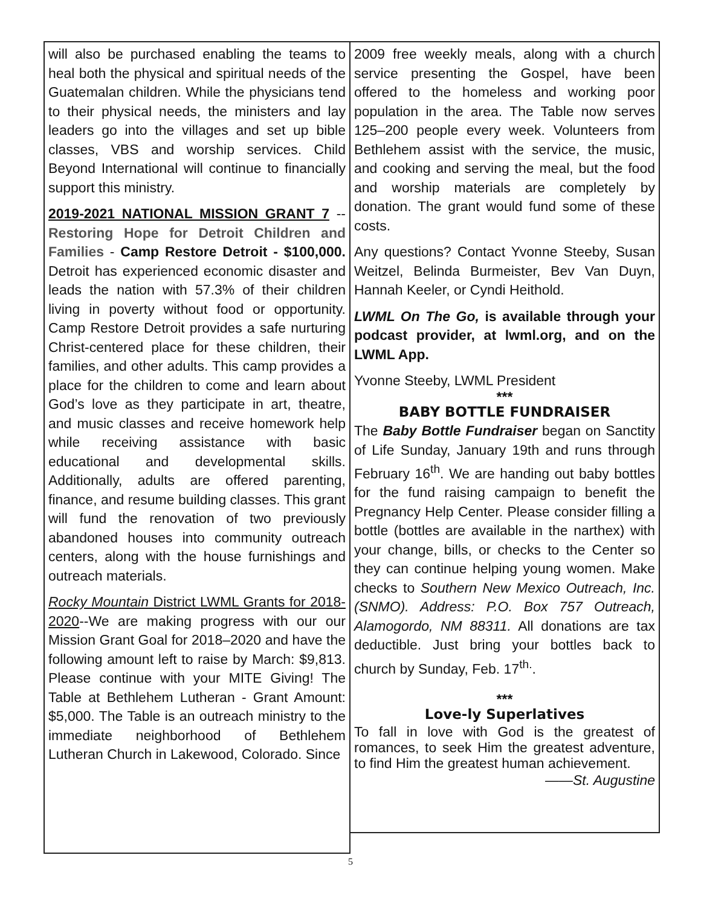will also be purchased enabling the teams to heal both the physical and spiritual needs of the Guatemalan children. While the physicians tend to their physical needs, the ministers and lay leaders go into the villages and set up bible classes, VBS and worship services. Child Beyond International will continue to financially support this ministry.
2019-2021 NATIONAL MISSION GRANT 7 -- Restoring Hope for Detroit Children and Families - Camp Restore Detroit - $100,000. Detroit has experienced economic disaster and leads the nation with 57.3% of their children living in poverty without food or opportunity. Camp Restore Detroit provides a safe nurturing Christ-centered place for these children, their families, and other adults. This camp provides a place for the children to come and learn about God’s love as they participate in art, theatre, and music classes and receive homework help while receiving assistance with basic educational and developmental skills. Additionally, adults are offered parenting, finance, and resume building classes. This grant will fund the renovation of two previously abandoned houses into community outreach centers, along with the house furnishings and outreach materials.
Rocky Mountain District LWML Grants for 2018-2020--We are making progress with our our Mission Grant Goal for 2018–2020 and have the following amount left to raise by March: $9,813. Please continue with your MITE Giving! The Table at Bethlehem Lutheran - Grant Amount: $5,000. The Table is an outreach ministry to the immediate neighborhood of Bethlehem Lutheran Church in Lakewood, Colorado. Since
2009 free weekly meals, along with a church service presenting the Gospel, have been offered to the homeless and working poor population in the area. The Table now serves 125–200 people every week. Volunteers from Bethlehem assist with the service, the music, and cooking and serving the meal, but the food and worship materials are completely by donation. The grant would fund some of these costs.
Any questions? Contact Yvonne Steeby, Susan Weitzel, Belinda Burmeister, Bev Van Duyn, Hannah Keeler, or Cyndi Heithold.
LWML On The Go, is available through your podcast provider, at lwml.org, and on the LWML App.
Yvonne Steeby, LWML President
***
BABY BOTTLE FUNDRAISER
The Baby Bottle Fundraiser began on Sanctity of Life Sunday, January 19th and runs through February 16<sup>th</sup>. We are handing out baby bottles for the fund raising campaign to benefit the Pregnancy Help Center. Please consider filling a bottle (bottles are available in the narthex) with your change, bills, or checks to the Center so they can continue helping young women. Make checks to Southern New Mexico Outreach, Inc. (SNMO). Address: P.O. Box 757 Outreach, Alamogordo, NM 88311. All donations are tax deductible. Just bring your bottles back to church by Sunday, Feb. 17<sup>th.</sup>.
***
Love-ly Superlatives
To fall in love with God is the greatest of romances, to seek Him the greatest adventure, to find Him the greatest human achievement.
——St. Augustine
5